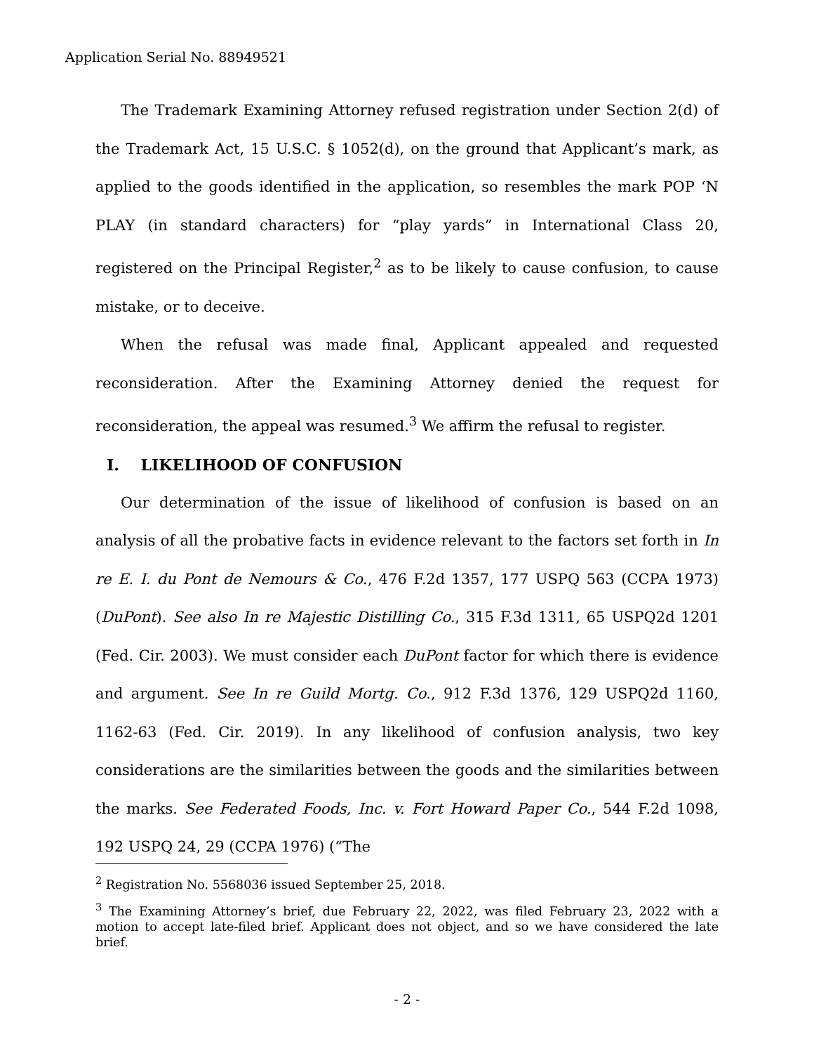Application Serial No. 88949521
The Trademark Examining Attorney refused registration under Section 2(d) of the Trademark Act, 15 U.S.C. § 1052(d), on the ground that Applicant’s mark, as applied to the goods identified in the application, so resembles the mark POP ‘N PLAY (in standard characters) for “play yards” in International Class 20, registered on the Principal Register,<sup>2</sup> as to be likely to cause confusion, to cause mistake, or to deceive.
When the refusal was made final, Applicant appealed and requested reconsideration. After the Examining Attorney denied the request for reconsideration, the appeal was resumed.<sup>3</sup> We affirm the refusal to register.
I. LIKELIHOOD OF CONFUSION
Our determination of the issue of likelihood of confusion is based on an analysis of all the probative facts in evidence relevant to the factors set forth in In re E. I. du Pont de Nemours & Co., 476 F.2d 1357, 177 USPQ 563 (CCPA 1973) (DuPont). See also In re Majestic Distilling Co., 315 F.3d 1311, 65 USPQ2d 1201 (Fed. Cir. 2003). We must consider each DuPont factor for which there is evidence and argument. See In re Guild Mortg. Co., 912 F.3d 1376, 129 USPQ2d 1160, 1162-63 (Fed. Cir. 2019). In any likelihood of confusion analysis, two key considerations are the similarities between the goods and the similarities between the marks. See Federated Foods, Inc. v. Fort Howard Paper Co., 544 F.2d 1098, 192 USPQ 24, 29 (CCPA 1976) (“The
<sup>2</sup> Registration No. 5568036 issued September 25, 2018.
<sup>3</sup> The Examining Attorney’s brief, due February 22, 2022, was filed February 23, 2022 with a motion to accept late-filed brief. Applicant does not object, and so we have considered the late brief.
- 2 -